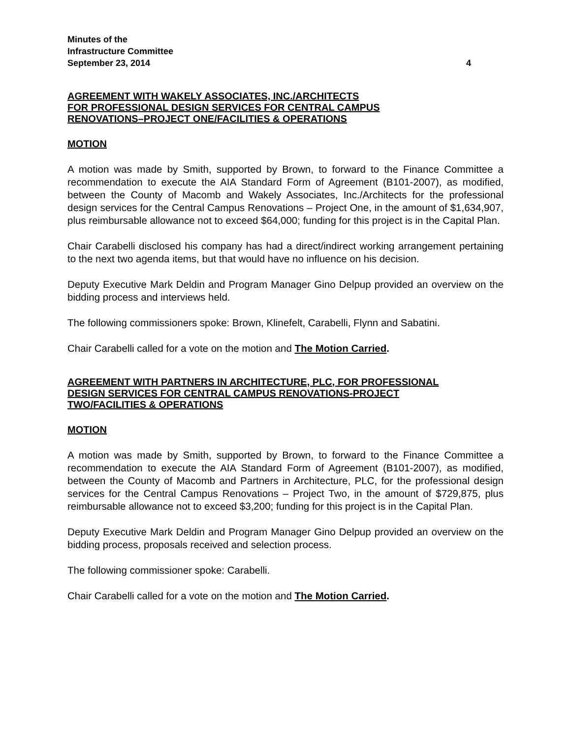Minutes of the
Infrastructure Committee
September 23, 2014 4
AGREEMENT WITH WAKELY ASSOCIATES, INC./ARCHITECTS
FOR PROFESSIONAL DESIGN SERVICES FOR CENTRAL CAMPUS
RENOVATIONS–PROJECT ONE/FACILITIES & OPERATIONS
MOTION
A motion was made by Smith, supported by Brown, to forward to the Finance Committee a recommendation to execute the AIA Standard Form of Agreement (B101-2007), as modified, between the County of Macomb and Wakely Associates, Inc./Architects for the professional design services for the Central Campus Renovations – Project One, in the amount of $1,634,907, plus reimbursable allowance not to exceed $64,000; funding for this project is in the Capital Plan.
Chair Carabelli disclosed his company has had a direct/indirect working arrangement pertaining to the next two agenda items, but that would have no influence on his decision.
Deputy Executive Mark Deldin and Program Manager Gino Delpup provided an overview on the bidding process and interviews held.
The following commissioners spoke: Brown, Klinefelt, Carabelli, Flynn and Sabatini.
Chair Carabelli called for a vote on the motion and The Motion Carried.
AGREEMENT WITH PARTNERS IN ARCHITECTURE, PLC, FOR PROFESSIONAL
DESIGN SERVICES FOR CENTRAL CAMPUS RENOVATIONS-PROJECT
TWO/FACILITIES & OPERATIONS
MOTION
A motion was made by Smith, supported by Brown, to forward to the Finance Committee a recommendation to execute the AIA Standard Form of Agreement (B101-2007), as modified, between the County of Macomb and Partners in Architecture, PLC, for the professional design services for the Central Campus Renovations – Project Two, in the amount of $729,875, plus reimbursable allowance not to exceed $3,200; funding for this project is in the Capital Plan.
Deputy Executive Mark Deldin and Program Manager Gino Delpup provided an overview on the bidding process, proposals received and selection process.
The following commissioner spoke: Carabelli.
Chair Carabelli called for a vote on the motion and The Motion Carried.